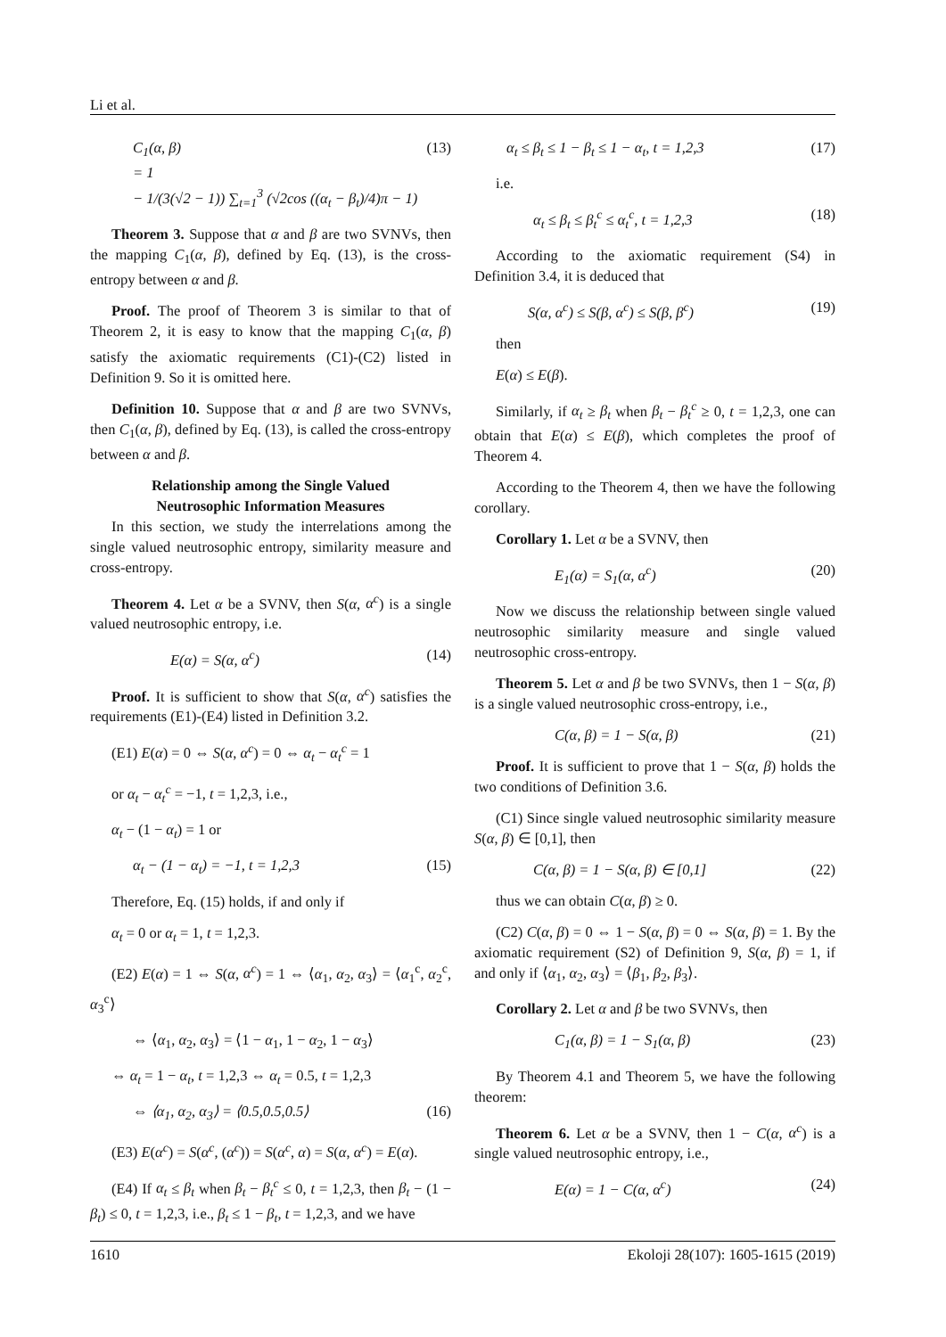Li et al.
C<sub>1</sub>(α, β)
= 1
− 1/(3(√2 − 1)) ∑<sub>t=1</sub><sup>3</sup> (√2cos ((α<sub>t</sub> − β<sub>t</sub>)/4)π − 1)
(13)
Theorem 3. Suppose that α and β are two SVNVs, then the mapping C<sub>1</sub>(α, β), defined by Eq. (13), is the cross-entropy between α and β.
Proof. The proof of Theorem 3 is similar to that of Theorem 2, it is easy to know that the mapping C<sub>1</sub>(α, β) satisfy the axiomatic requirements (C1)-(C2) listed in Definition 9. So it is omitted here.
Definition 10. Suppose that α and β are two SVNVs, then C<sub>1</sub>(α, β), defined by Eq. (13), is called the cross-entropy between α and β.
Relationship among the Single Valued
Neutrosophic Information Measures
In this section, we study the interrelations among the single valued neutrosophic entropy, similarity measure and cross-entropy.
Theorem 4. Let α be a SVNV, then S(α, α<sup>c</sup>) is a single valued neutrosophic entropy, i.e.
E(α) = S(α, α<sup>c</sup>) (14)
Proof. It is sufficient to show that S(α, α<sup>c</sup>) satisfies the requirements (E1)-(E4) listed in Definition 3.2.
(E1) E(α) = 0 ⇔ S(α, α<sup>c</sup>) = 0 ⇔ α<sub>t</sub> − α<sub>t</sub><sup>c</sup> = 1
or α<sub>t</sub> − α<sub>t</sub><sup>c</sup> = −1, t = 1,2,3, i.e.,
α<sub>t</sub> − (1 − α<sub>t</sub>) = 1 or
α<sub>t</sub> − (1 − α<sub>t</sub>) = −1, t = 1,2,3 (15)
Therefore, Eq. (15) holds, if and only if
α<sub>t</sub> = 0 or α<sub>t</sub> = 1, t = 1,2,3.
(E2) E(α) = 1 ⇔ S(α, α<sup>c</sup>) = 1 ⇔ ⟨α<sub>1</sub>, α<sub>2</sub>, α<sub>3</sub>⟩ = ⟨α<sub>1</sub><sup>c</sup>, α<sub>2</sub><sup>c</sup>, α<sub>3</sub><sup>c</sup>⟩
⇔ ⟨α<sub>1</sub>, α<sub>2</sub>, α<sub>3</sub>⟩ = ⟨1 − α<sub>1</sub>, 1 − α<sub>2</sub>, 1 − α<sub>3</sub>⟩
⇔ α<sub>t</sub> = 1 − α<sub>t</sub>, t = 1,2,3 ⇔ α<sub>t</sub> = 0.5, t = 1,2,3
⇔ ⟨α<sub>1</sub>, α<sub>2</sub>, α<sub>3</sub>⟩ = ⟨0.5,0.5,0.5⟩ (16)
(E3) E(α<sup>c</sup>) = S(α<sup>c</sup>, (α<sup>c</sup>)) = S(α<sup>c</sup>, α) = S(α, α<sup>c</sup>) = E(α).
(E4) If α<sub>t</sub> ≤ β<sub>t</sub> when β<sub>t</sub> − β<sub>t</sub><sup>c</sup> ≤ 0, t = 1,2,3, then β<sub>t</sub> − (1 − β<sub>t</sub>) ≤ 0, t = 1,2,3, i.e., β<sub>t</sub> ≤ 1 − β<sub>t</sub>, t = 1,2,3, and we have
α<sub>t</sub> ≤ β<sub>t</sub> ≤ 1 − β<sub>t</sub> ≤ 1 − α<sub>t</sub>, t = 1,2,3
(17)
i.e.
α<sub>t</sub> ≤ β<sub>t</sub> ≤ β<sub>t</sub><sup>c</sup> ≤ α<sub>t</sub><sup>c</sup>, t = 1,2,3 (18)
According to the axiomatic requirement (S4) in Definition 3.4, it is deduced that
S(α, α<sup>c</sup>) ≤ S(β, α<sup>c</sup>) ≤ S(β, β<sup>c</sup>) (19)
then
E(α) ≤ E(β).
Similarly, if α<sub>t</sub> ≥ β<sub>t</sub> when β<sub>t</sub> − β<sub>t</sub><sup>c</sup> ≥ 0, t = 1,2,3, one can obtain that E(α) ≤ E(β), which completes the proof of Theorem 4.
According to the Theorem 4, then we have the following corollary.
Corollary 1. Let α be a SVNV, then
E<sub>1</sub>(α) = S<sub>1</sub>(α, α<sup>c</sup>) (20)
Now we discuss the relationship between single valued neutrosophic similarity measure and single valued neutrosophic cross-entropy.
Theorem 5. Let α and β be two SVNVs, then 1 − S(α, β) is a single valued neutrosophic cross-entropy, i.e.,
C(α, β) = 1 − S(α, β) (21)
Proof. It is sufficient to prove that 1 − S(α, β) holds the two conditions of Definition 3.6.
(C1) Since single valued neutrosophic similarity measure S(α, β) ∈ [0,1], then
C(α, β) = 1 − S(α, β) ∈ [0,1] (22)
thus we can obtain C(α, β) ≥ 0.
(C2) C(α, β) = 0 ⇔ 1 − S(α, β) = 0 ⇔ S(α, β) = 1. By the axiomatic requirement (S2) of Definition 9, S(α, β) = 1, if and only if ⟨α<sub>1</sub>, α<sub>2</sub>, α<sub>3</sub>⟩ = ⟨β<sub>1</sub>, β<sub>2</sub>, β<sub>3</sub>⟩.
Corollary 2. Let α and β be two SVNVs, then
C<sub>1</sub>(α, β) = 1 − S<sub>1</sub>(α, β) (23)
By Theorem 4.1 and Theorem 5, we have the following theorem:
Theorem 6. Let α be a SVNV, then 1 − C(α, α<sup>c</sup>) is a single valued neutrosophic entropy, i.e.,
E(α) = 1 − C(α, α<sup>c</sup>) (24)
1610 Ekoloji 28(107): 1605-1615 (2019)